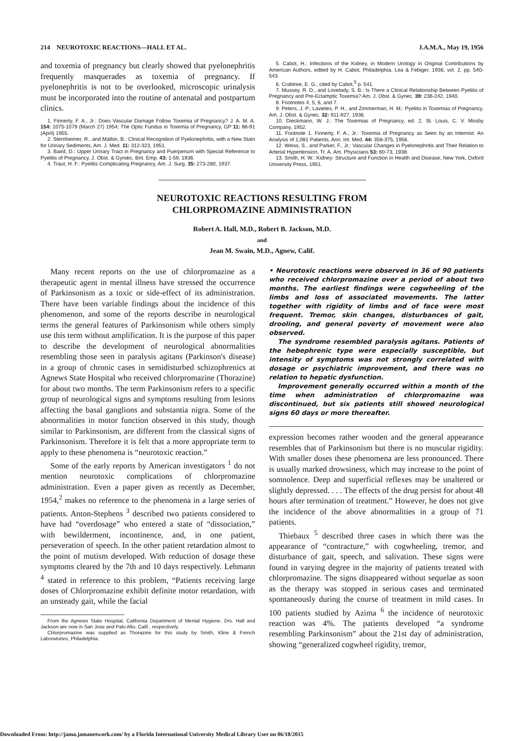214 NEUROTOXIC REACTIONS—HALL ET AL. J.A.M.A., May 19, 1956
and toxemia of pregnancy but clearly showed that pyelonephritis frequently masquerades as toxemia of pregnancy. If pyelonephritis is not to be overlooked, microscopic urinalysis must be incorporated into the routine of antenatal and postpartum clinics.
1. Finnerty, F. A., Jr.: Does Vascular Damage Follow Toxemia of Pregnancy? J. A. M. A. 154: 1075-1079 (March 27) 1954; The Optic Fundus in Toxemia of Pregnancy, GP 11: 86-91 (April) 1955.
2. Sternheimer, R., and Malbin, B.: Clinical Recognition of Pyelonephritis, with a New Stain for Urinary Sediments, Am. J. Med. 11: 312-323, 1951.
3. Baird, D.: Upper Urinary Tract in Pregnancy and Puerperium with Special Reference to Pyelitis of Pregnancy, J. Obst. & Gynæc. Brit. Emp. 43: 1-59, 1936.
4. Traut, H. F.: Pyelitis Complicating Pregnancy, Am. J. Surg. 35: 273-280, 1937.
5. Cabot, H.: Infections of the Kidney, in Modern Urology in Original Contributions by American Authors, edited by H. Cabot, Philadelphia, Lea & Febiger, 1936, vol. 2, pp. 540-543.
6. Crabtree, E. G., cited by Cabot,<sup>5</sup> p. 541.
7. Mussey, R. D., and Lovelady, S. B.: Is There a Clinical Relationship Between Pyelitis of Pregnancy and Pre-Eclamptic Toxemia? Am. J. Obst. & Gynec. 39: 236-242, 1940.
8. Footnotes 4, 5, 6, and 7.
9. Peters, J. P.; Lavietes, P. H., and Zimmerman, H. M.: Pyelitis in Toxemias of Pregnancy, Am. J. Obst. & Gynec. 32: 911-927, 1936.
10. Dieckmann, W. J.: The Toxemias of Pregnancy, ed. 2, St. Louis, C. V. Mosby Company, 1952.
11. Footnote 1. Finnerty, F. A., Jr.: Toxemia of Pregnancy as Seen by an Internist: An Analysis of 1,081 Patients, Ann. Int. Med. 44: 358-375, 1956.
12. Weiss, S., and Parker, F., Jr.: Vascular Changes in Pyelonephritis and Their Relation to Arterial Hypertension, Tr. A. Am. Physicians 53: 60-73, 1938.
13. Smith, H. W.: Kidney: Structure and Function in Health and Disease, New York, Oxford University Press, 1951.
NEUROTOXIC REACTIONS RESULTING FROM
CHLORPROMAZINE ADMINISTRATION
Robert A. Hall, M.D., Robert B. Jackson, M.D.
and
Jean M. Swain, M.D., Agnew, Calif.
Many recent reports on the use of chlorpromazine as a therapeutic agent in mental illness have stressed the occurrence of Parkinsonism as a toxic or side-effect of its administration. There have been variable findings about the incidence of this phenomenon, and some of the reports describe in neurological terms the general features of Parkinsonism while others simply use this term without amplification. It is the purpose of this paper to describe the development of neurological abnormalities resembling those seen in paralysis agitans (Parkinson's disease) in a group of chronic cases in semidisturbed schizophrenics at Agnews State Hospital who received chlorpromazine (Thorazine) for about two months. The term Parkinsonism refers to a specific group of neurological signs and symptoms resulting from lesions affecting the basal ganglions and substantia nigra. Some of the abnormalities in motor function observed in this study, though similar to Parkinsonism, are different from the classical signs of Parkinsonism. Therefore it is felt that a more appropriate term to apply to these phenomena is “neurotoxic reaction.”
Some of the early reports by American investigators <sup>1</sup> do not mention neurotoxic complications of chlorpromazine administration. Even a paper given as recently as December, 1954,<sup>2</sup> makes no reference to the phenomena in a large series of patients. Anton-Stephens <sup>3</sup> described two patients considered to have had “overdosage” who entered a state of “dissociation,” with bewilderment, incontinence, and, in one patient, perseveration of speech. In the other patient retardation almost to the point of mutism developed. With reduction of dosage these symptoms cleared by the 7th and 10 days respectively. Lehmann <sup>4</sup> stated in reference to this problem, “Patients receiving large doses of Chlorpromazine exhibit definite motor retardation, with an unsteady gait, while the facial
From the Agnews State Hospital, California Department of Mental Hygiene. Drs. Hall and Jackson are now in San Jose and Palo Alto, Calif., respectively.
Chlorpromazine was supplied as Thorazine for this study by Smith, Kline & French Laboratories, Philadelphia.
• Neurotoxic reactions were observed in 36 of 90 patients who received chlorpromazine over a period of about two months. The earliest findings were cogwheeling of the limbs and loss of associated movements. The latter together with rigidity of limbs and of face were most frequent. Tremor, skin changes, disturbances of gait, drooling, and general poverty of movement were also observed.
The syndrome resembled paralysis agitans. Patients of the hebephrenic type were especially susceptible, but intensity of symptoms was not strongly correlated with dosage or psychiatric improvement, and there was no relation to hepatic dysfunction.
Improvement generally occurred within a month of the time when administration of chlorpromazine was discontinued, but six patients still showed neurological signs 60 days or more thereafter.
expression becomes rather wooden and the general appearance resembles that of Parkinsonism but there is no muscular rigidity. With smaller doses these phenomena are less pronounced. There is usually marked drowsiness, which may increase to the point of somnolence. Deep and superficial reflexes may be unaltered or slightly depressed. . . . The effects of the drug persist for about 48 hours after termination of treatment.” However, he does not give the incidence of the above abnormalities in a group of 71 patients.
Thiebaux <sup>5</sup> described three cases in which there was the appearance of “contracture,” with cogwheeling, tremor, and disturbance of gait, speech, and salivation. These signs were found in varying degree in the majority of patients treated with chlorpromazine. The signs disappeared without sequelae as soon as the therapy was stopped in serious cases and terminated spontaneously during the course of treatment in mild cases. In 100 patients studied by Azima <sup>6</sup> the incidence of neurotoxic reaction was 4%. The patients developed “a syndrome resembling Parkinsonism” about the 21st day of administration, showing “generalized cogwheel rigidity, tremor,
Downloaded From: http://jama.jamanetwork.com/ by a Florida International University Medical Library User on 06/18/2015